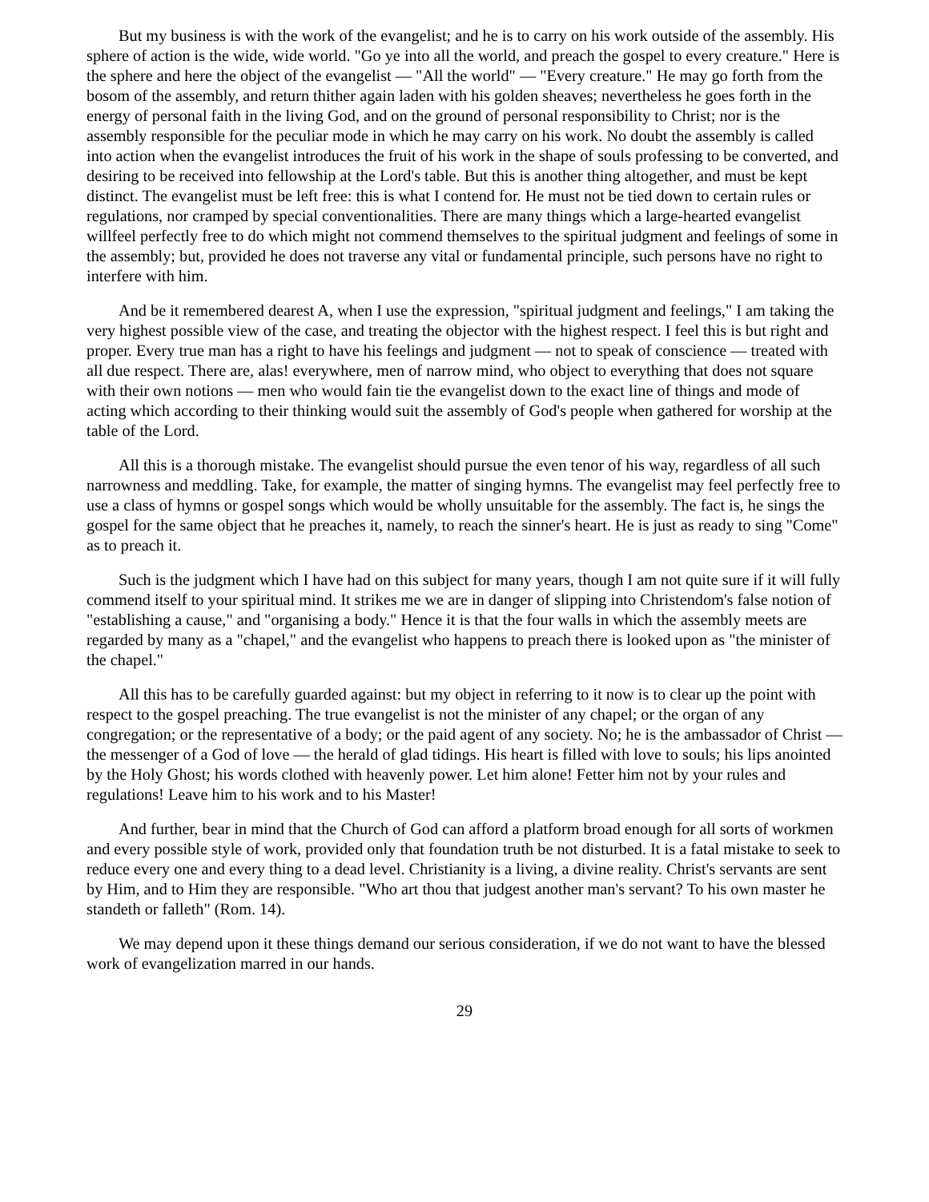But my business is with the work of the evangelist; and he is to carry on his work outside of the assembly. His sphere of action is the wide, wide world. "Go ye into all the world, and preach the gospel to every creature." Here is the sphere and here the object of the evangelist — "All the world" — "Every creature." He may go forth from the bosom of the assembly, and return thither again laden with his golden sheaves; nevertheless he goes forth in the energy of personal faith in the living God, and on the ground of personal responsibility to Christ; nor is the assembly responsible for the peculiar mode in which he may carry on his work. No doubt the assembly is called into action when the evangelist introduces the fruit of his work in the shape of souls professing to be converted, and desiring to be received into fellowship at the Lord's table. But this is another thing altogether, and must be kept distinct. The evangelist must be left free: this is what I contend for. He must not be tied down to certain rules or regulations, nor cramped by special conventionalities. There are many things which a large-hearted evangelist willfeel perfectly free to do which might not commend themselves to the spiritual judgment and feelings of some in the assembly; but, provided he does not traverse any vital or fundamental principle, such persons have no right to interfere with him.
And be it remembered dearest A, when I use the expression, "spiritual judgment and feelings," I am taking the very highest possible view of the case, and treating the objector with the highest respect. I feel this is but right and proper. Every true man has a right to have his feelings and judgment — not to speak of conscience — treated with all due respect. There are, alas! everywhere, men of narrow mind, who object to everything that does not square with their own notions — men who would fain tie the evangelist down to the exact line of things and mode of acting which according to their thinking would suit the assembly of God's people when gathered for worship at the table of the Lord.
All this is a thorough mistake. The evangelist should pursue the even tenor of his way, regardless of all such narrowness and meddling. Take, for example, the matter of singing hymns. The evangelist may feel perfectly free to use a class of hymns or gospel songs which would be wholly unsuitable for the assembly. The fact is, he sings the gospel for the same object that he preaches it, namely, to reach the sinner's heart. He is just as ready to sing "Come" as to preach it.
Such is the judgment which I have had on this subject for many years, though I am not quite sure if it will fully commend itself to your spiritual mind. It strikes me we are in danger of slipping into Christendom's false notion of "establishing a cause," and "organising a body." Hence it is that the four walls in which the assembly meets are regarded by many as a "chapel," and the evangelist who happens to preach there is looked upon as "the minister of the chapel."
All this has to be carefully guarded against: but my object in referring to it now is to clear up the point with respect to the gospel preaching. The true evangelist is not the minister of any chapel; or the organ of any congregation; or the representative of a body; or the paid agent of any society. No; he is the ambassador of Christ — the messenger of a God of love — the herald of glad tidings. His heart is filled with love to souls; his lips anointed by the Holy Ghost; his words clothed with heavenly power. Let him alone! Fetter him not by your rules and regulations! Leave him to his work and to his Master!
And further, bear in mind that the Church of God can afford a platform broad enough for all sorts of workmen and every possible style of work, provided only that foundation truth be not disturbed. It is a fatal mistake to seek to reduce every one and every thing to a dead level. Christianity is a living, a divine reality. Christ's servants are sent by Him, and to Him they are responsible. "Who art thou that judgest another man's servant? To his own master he standeth or falleth" (Rom. 14).
We may depend upon it these things demand our serious consideration, if we do not want to have the blessed work of evangelization marred in our hands.
29